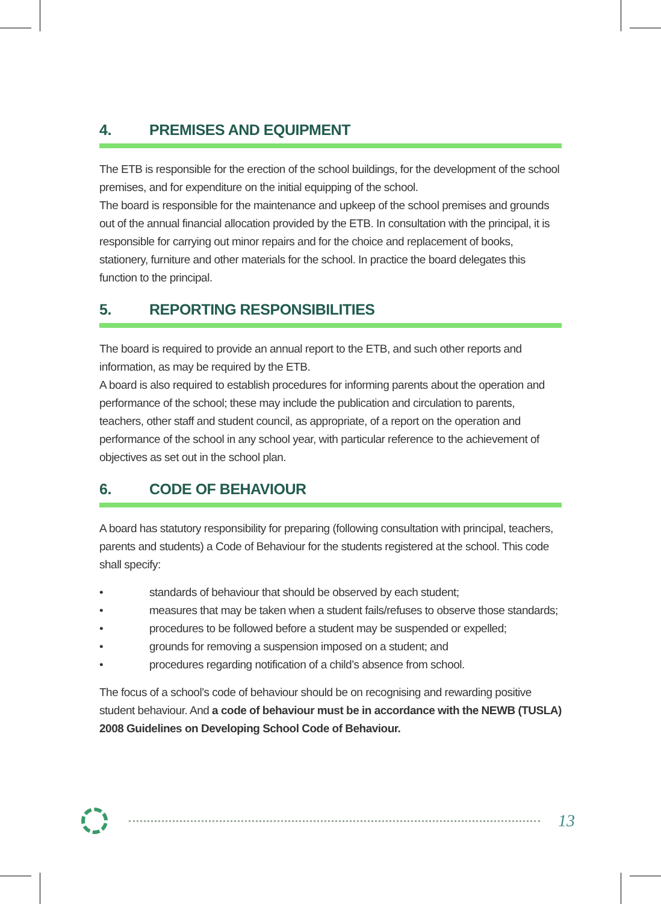4. PREMISES AND EQUIPMENT
The ETB is responsible for the erection of the school buildings, for the development of the school premises, and for expenditure on the initial equipping of the school.
The board is responsible for the maintenance and upkeep of the school premises and grounds out of the annual financial allocation provided by the ETB. In consultation with the principal, it is responsible for carrying out minor repairs and for the choice and replacement of books, stationery, furniture and other materials for the school. In practice the board delegates this function to the principal.
5. REPORTING RESPONSIBILITIES
The board is required to provide an annual report to the ETB, and such other reports and information, as may be required by the ETB.
A board is also required to establish procedures for informing parents about the operation and performance of the school; these may include the publication and circulation to parents, teachers, other staff and student council, as appropriate, of a report on the operation and performance of the school in any school year, with particular reference to the achievement of objectives as set out in the school plan.
6. CODE OF BEHAVIOUR
A board has statutory responsibility for preparing (following consultation with principal, teachers, parents and students) a Code of Behaviour for the students registered at the school. This code shall specify:
• standards of behaviour that should be observed by each student;
• measures that may be taken when a student fails/refuses to observe those standards;
• procedures to be followed before a student may be suspended or expelled;
• grounds for removing a suspension imposed on a student; and
• procedures regarding notification of a child’s absence from school.
The focus of a school’s code of behaviour should be on recognising and rewarding positive student behaviour. And a code of behaviour must be in accordance with the NEWB (TUSLA) 2008 Guidelines on Developing School Code of Behaviour.
13